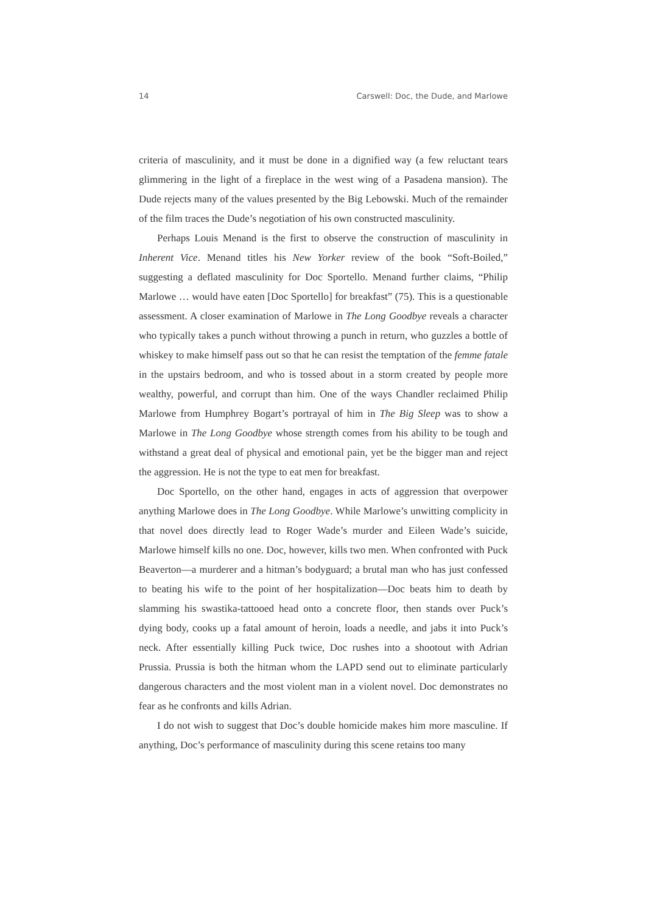14 Carswell: Doc, the Dude, and Marlowe
criteria of masculinity, and it must be done in a dignified way (a few reluctant tears glimmering in the light of a fireplace in the west wing of a Pasadena mansion). The Dude rejects many of the values presented by the Big Lebowski. Much of the remainder of the film traces the Dude’s negotiation of his own constructed masculinity.
Perhaps Louis Menand is the first to observe the construction of masculinity in Inherent Vice. Menand titles his New Yorker review of the book “Soft-Boiled,” suggesting a deflated masculinity for Doc Sportello. Menand further claims, “Philip Marlowe … would have eaten [Doc Sportello] for breakfast” (75). This is a questionable assessment. A closer examination of Marlowe in The Long Goodbye reveals a character who typically takes a punch without throwing a punch in return, who guzzles a bottle of whiskey to make himself pass out so that he can resist the temptation of the femme fatale in the upstairs bedroom, and who is tossed about in a storm created by people more wealthy, powerful, and corrupt than him. One of the ways Chandler reclaimed Philip Marlowe from Humphrey Bogart’s portrayal of him in The Big Sleep was to show a Marlowe in The Long Goodbye whose strength comes from his ability to be tough and withstand a great deal of physical and emotional pain, yet be the bigger man and reject the aggression. He is not the type to eat men for breakfast.
Doc Sportello, on the other hand, engages in acts of aggression that overpower anything Marlowe does in The Long Goodbye. While Marlowe’s unwitting complicity in that novel does directly lead to Roger Wade’s murder and Eileen Wade’s suicide, Marlowe himself kills no one. Doc, however, kills two men. When confronted with Puck Beaverton—a murderer and a hitman’s bodyguard; a brutal man who has just confessed to beating his wife to the point of her hospitalization—Doc beats him to death by slamming his swastika-tattooed head onto a concrete floor, then stands over Puck’s dying body, cooks up a fatal amount of heroin, loads a needle, and jabs it into Puck’s neck. After essentially killing Puck twice, Doc rushes into a shootout with Adrian Prussia. Prussia is both the hitman whom the LAPD send out to eliminate particularly dangerous characters and the most violent man in a violent novel. Doc demonstrates no fear as he confronts and kills Adrian.
I do not wish to suggest that Doc’s double homicide makes him more masculine. If anything, Doc’s performance of masculinity during this scene retains too many